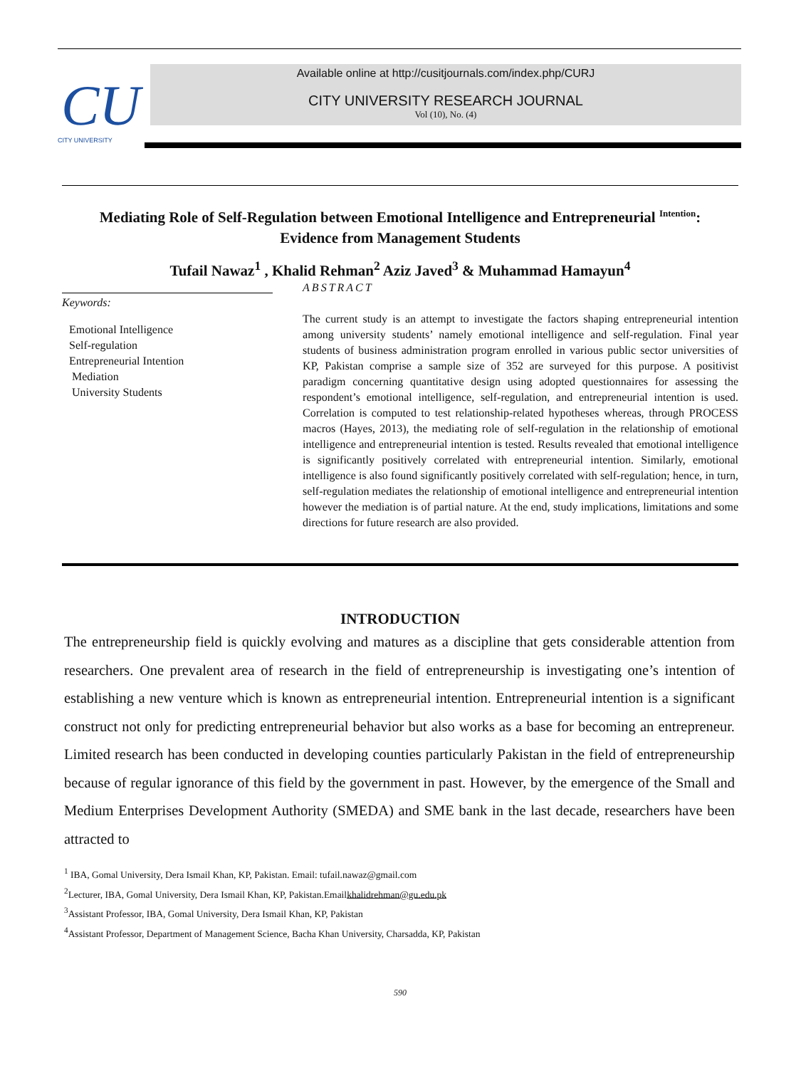CU
CITY UNIVERSITY
Available online at http://cusitjournals.com/index.php/CURJ
CITY UNIVERSITY RESEARCH JOURNAL
Vol (10), No. (4)
Mediating Role of Self-Regulation between Emotional Intelligence and Entrepreneurial <sup>Intention</sup>:
Evidence from Management Students
Tufail Nawaz<sup>1</sup> , Khalid Rehman<sup>2</sup> Aziz Javed<sup>3</sup> & Muhammad Hamayun<sup>4</sup>
Keywords:
Emotional Intelligence
Self-regulation
Entrepreneurial Intention
Mediation
University Students
ABSTRACT
The current study is an attempt to investigate the factors shaping entrepreneurial intention among university students’ namely emotional intelligence and self-regulation. Final year students of business administration program enrolled in various public sector universities of KP, Pakistan comprise a sample size of 352 are surveyed for this purpose. A positivist paradigm concerning quantitative design using adopted questionnaires for assessing the respondent’s emotional intelligence, self-regulation, and entrepreneurial intention is used. Correlation is computed to test relationship-related hypotheses whereas, through PROCESS macros (Hayes, 2013), the mediating role of self-regulation in the relationship of emotional intelligence and entrepreneurial intention is tested. Results revealed that emotional intelligence is significantly positively correlated with entrepreneurial intention. Similarly, emotional intelligence is also found significantly positively correlated with self-regulation; hence, in turn, self-regulation mediates the relationship of emotional intelligence and entrepreneurial intention however the mediation is of partial nature. At the end, study implications, limitations and some directions for future research are also provided.
INTRODUCTION
The entrepreneurship field is quickly evolving and matures as a discipline that gets considerable attention from researchers. One prevalent area of research in the field of entrepreneurship is investigating one’s intention of establishing a new venture which is known as entrepreneurial intention. Entrepreneurial intention is a significant construct not only for predicting entrepreneurial behavior but also works as a base for becoming an entrepreneur. Limited research has been conducted in developing counties particularly Pakistan in the field of entrepreneurship because of regular ignorance of this field by the government in past. However, by the emergence of the Small and Medium Enterprises Development Authority (SMEDA) and SME bank in the last decade, researchers have been attracted to
<sup>1</sup> IBA, Gomal University, Dera Ismail Khan, KP, Pakistan. Email: tufail.nawaz@gmail.com
<sup>2</sup> Lecturer, IBA, Gomal University, Dera Ismail Khan, KP, Pakistan.Emailkhalidrehman@gu.edu.pk
<sup>3</sup> Assistant Professor, IBA, Gomal University, Dera Ismail Khan, KP, Pakistan
<sup>4</sup> Assistant Professor, Department of Management Science, Bacha Khan University, Charsadda, KP, Pakistan
590